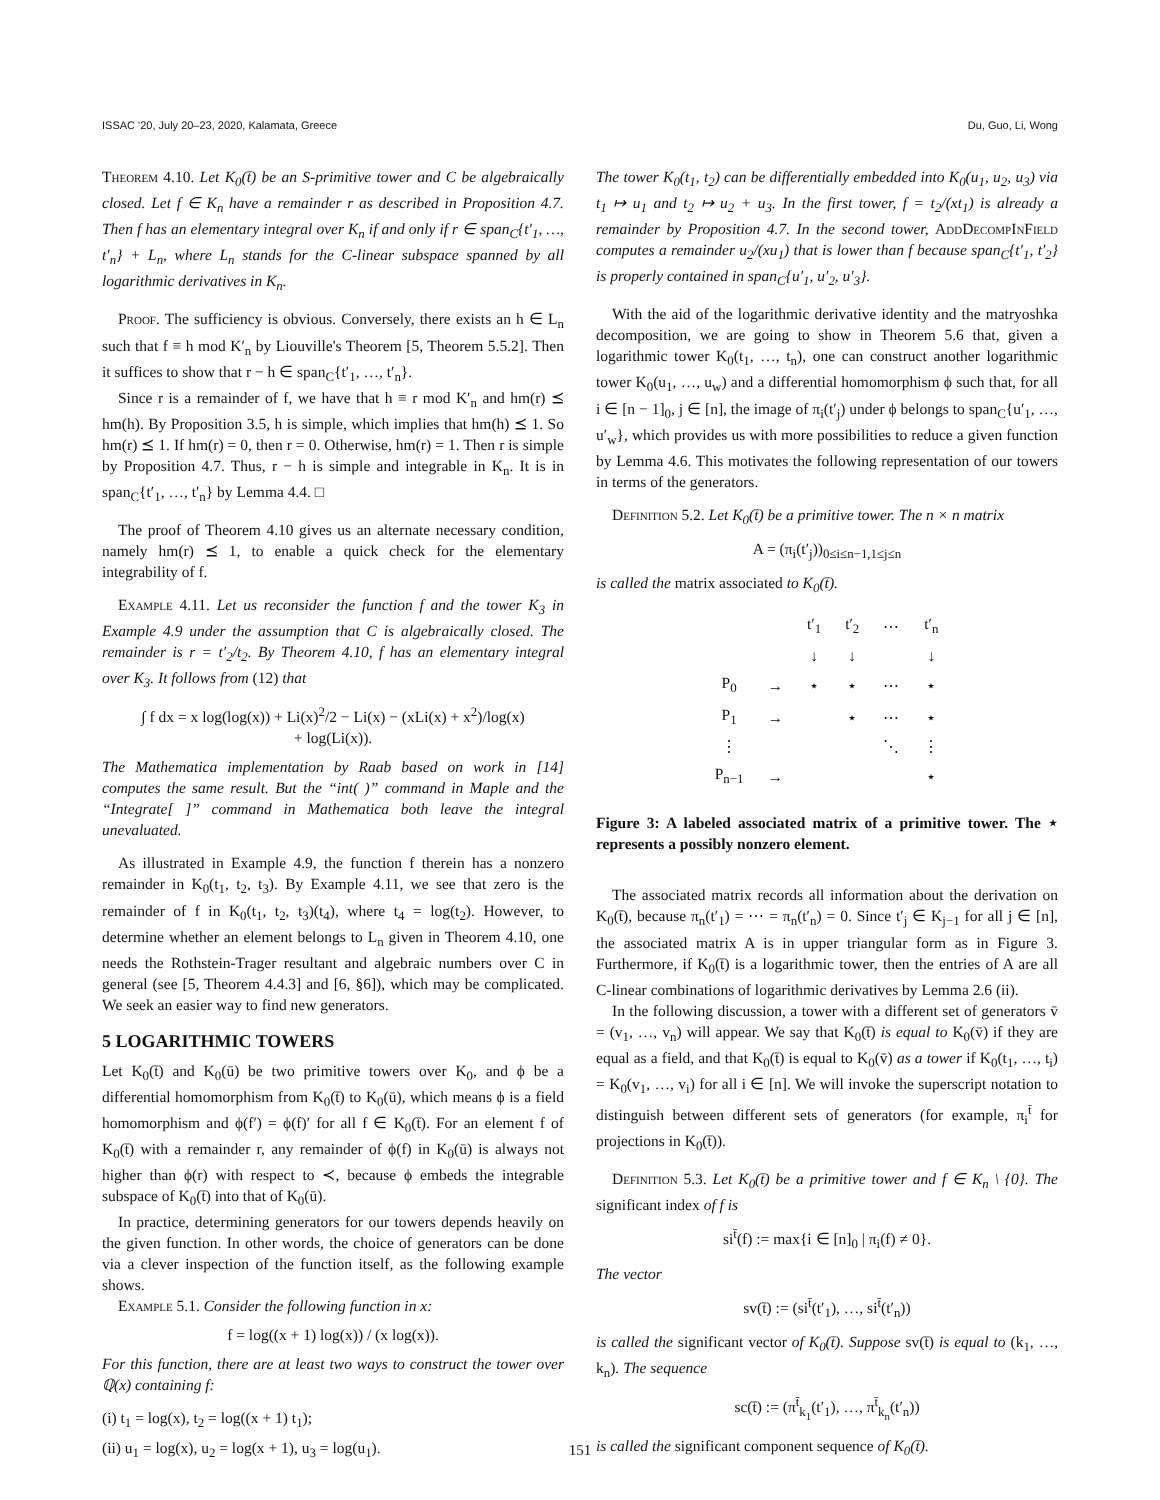ISSAC '20, July 20–23, 2020, Kalamata, Greece Du, Guo, Li, Wong
Theorem 4.10. Let K<sub>0</sub>(t̄) be an S-primitive tower and C be algebraically closed. Let f ∈ K<sub>n</sub> have a remainder r as described in Proposition 4.7. Then f has an elementary integral over K<sub>n</sub> if and only if r ∈ span<sub>C</sub>{t′<sub>1</sub>, …, t′<sub>n</sub>} + L<sub>n</sub>, where L<sub>n</sub> stands for the C-linear subspace spanned by all logarithmic derivatives in K<sub>n</sub>.
Proof. The sufficiency is obvious. Conversely, there exists an h ∈ L<sub>n</sub> such that f ≡ h mod K′<sub>n</sub> by Liouville's Theorem [5, Theorem 5.5.2]. Then it suffices to show that r − h ∈ span<sub>C</sub>{t′<sub>1</sub>, …, t′<sub>n</sub>}.
Since r is a remainder of f, we have that h ≡ r mod K′<sub>n</sub> and hm(r) ⪯ hm(h). By Proposition 3.5, h is simple, which implies that hm(h) ⪯ 1. So hm(r) ⪯ 1. If hm(r) = 0, then r = 0. Otherwise, hm(r) = 1. Then r is simple by Proposition 4.7. Thus, r − h is simple and integrable in K<sub>n</sub>. It is in span<sub>C</sub>{t′<sub>1</sub>, …, t′<sub>n</sub>} by Lemma 4.4. □
The proof of Theorem 4.10 gives us an alternate necessary condition, namely hm(r) ⪯ 1, to enable a quick check for the elementary integrability of f.
Example 4.11. Let us reconsider the function f and the tower K<sub>3</sub> in Example 4.9 under the assumption that C is algebraically closed. The remainder is r = t′<sub>2</sub>/t<sub>2</sub>. By Theorem 4.10, f has an elementary integral over K<sub>3</sub>. It follows from (12) that
∫ f dx = x log(log(x)) + Li(x)<sup>2</sup>/2 − Li(x) − (xLi(x) + x<sup>2</sup>)/log(x)
+ log(Li(x)).
The Mathematica implementation by Raab based on work in [14] computes the same result. But the “int( )” command in Maple and the “Integrate[ ]” command in Mathematica both leave the integral unevaluated.
As illustrated in Example 4.9, the function f therein has a nonzero remainder in K<sub>0</sub>(t<sub>1</sub>, t<sub>2</sub>, t<sub>3</sub>). By Example 4.11, we see that zero is the remainder of f in K<sub>0</sub>(t<sub>1</sub>, t<sub>2</sub>, t<sub>3</sub>)(t<sub>4</sub>), where t<sub>4</sub> = log(t<sub>2</sub>). However, to determine whether an element belongs to L<sub>n</sub> given in Theorem 4.10, one needs the Rothstein-Trager resultant and algebraic numbers over C in general (see [5, Theorem 4.4.3] and [6, §6]), which may be complicated. We seek an easier way to find new generators.
5 LOGARITHMIC TOWERS
Let K<sub>0</sub>(t̄) and K<sub>0</sub>(ū) be two primitive towers over K<sub>0</sub>, and ϕ be a differential homomorphism from K<sub>0</sub>(t̄) to K<sub>0</sub>(ū), which means ϕ is a field homomorphism and ϕ(f′) = ϕ(f)′ for all f ∈ K<sub>0</sub>(t̄). For an element f of K<sub>0</sub>(t̄) with a remainder r, any remainder of ϕ(f) in K<sub>0</sub>(ū) is always not higher than ϕ(r) with respect to ≺, because ϕ embeds the integrable subspace of K<sub>0</sub>(t̄) into that of K<sub>0</sub>(ū).
In practice, determining generators for our towers depends heavily on the given function. In other words, the choice of generators can be done via a clever inspection of the function itself, as the following example shows.
Example 5.1. Consider the following function in x:
f = log((x + 1) log(x)) / (x log(x)).
For this function, there are at least two ways to construct the tower over ℚ(x) containing f:
(i) t<sub>1</sub> = log(x), t<sub>2</sub> = log((x + 1) t<sub>1</sub>);
(ii) u<sub>1</sub> = log(x), u<sub>2</sub> = log(x + 1), u<sub>3</sub> = log(u<sub>1</sub>).
The tower K<sub>0</sub>(t<sub>1</sub>, t<sub>2</sub>) can be differentially embedded into K<sub>0</sub>(u<sub>1</sub>, u<sub>2</sub>, u<sub>3</sub>) via t<sub>1</sub> ↦ u<sub>1</sub> and t<sub>2</sub> ↦ u<sub>2</sub> + u<sub>3</sub>. In the first tower, f = t<sub>2</sub>/(xt<sub>1</sub>) is already a remainder by Proposition 4.7. In the second tower, AddDecompInField computes a remainder u<sub>2</sub>/(xu<sub>1</sub>) that is lower than f because span<sub>C</sub>{t′<sub>1</sub>, t′<sub>2</sub>} is properly contained in span<sub>C</sub>{u′<sub>1</sub>, u′<sub>2</sub>, u′<sub>3</sub>}.
With the aid of the logarithmic derivative identity and the matryoshka decomposition, we are going to show in Theorem 5.6 that, given a logarithmic tower K<sub>0</sub>(t<sub>1</sub>, …, t<sub>n</sub>), one can construct another logarithmic tower K<sub>0</sub>(u<sub>1</sub>, …, u<sub>w</sub>) and a differential homomorphism ϕ such that, for all i ∈ [n − 1]<sub>0</sub>, j ∈ [n], the image of π<sub>i</sub>(t′<sub>j</sub>) under ϕ belongs to span<sub>C</sub>{u′<sub>1</sub>, …, u′<sub>w</sub>}, which provides us with more possibilities to reduce a given function by Lemma 4.6. This motivates the following representation of our towers in terms of the generators.
Definition 5.2. Let K<sub>0</sub>(t̄) be a primitive tower. The n × n matrix
A = (π<sub>i</sub>(t′<sub>j</sub>))<sub>0≤i≤n−1,1≤j≤n</sub>
is called the matrix associated to K<sub>0</sub>(t̄).
| | | t′<sub>1</sub> | t′<sub>2</sub> | ⋯ | t′<sub>n</sub> |
| | | ↓ | ↓ | | ↓ |
| P<sub>0</sub> | → | ⋆ | ⋆ | ⋯ | ⋆ |
| P<sub>1</sub> | → | | ⋆ | ⋯ | ⋆ |
| ⋮ | | | | ⋱ | ⋮ |
| P<sub>n−1</sub> | → | | | | ⋆ |
Figure 3: A labeled associated matrix of a primitive tower. The ⋆ represents a possibly nonzero element.
The associated matrix records all information about the derivation on K<sub>0</sub>(t̄), because π<sub>n</sub>(t′<sub>1</sub>) = ⋯ = π<sub>n</sub>(t′<sub>n</sub>) = 0. Since t′<sub>j</sub> ∈ K<sub>j−1</sub> for all j ∈ [n], the associated matrix A is in upper triangular form as in Figure 3. Furthermore, if K<sub>0</sub>(t̄) is a logarithmic tower, then the entries of A are all C-linear combinations of logarithmic derivatives by Lemma 2.6 (ii).
In the following discussion, a tower with a different set of generators v̄ = (v<sub>1</sub>, …, v<sub>n</sub>) will appear. We say that K<sub>0</sub>(t̄) is equal to K<sub>0</sub>(v̄) if they are equal as a field, and that K<sub>0</sub>(t̄) is equal to K<sub>0</sub>(v̄) as a tower if K<sub>0</sub>(t<sub>1</sub>, …, t<sub>i</sub>) = K<sub>0</sub>(v<sub>1</sub>, …, v<sub>i</sub>) for all i ∈ [n]. We will invoke the superscript notation to distinguish between different sets of generators (for example, π<sub>i</sub><sup>t̄</sup> for projections in K<sub>0</sub>(t̄)).
Definition 5.3. Let K<sub>0</sub>(t̄) be a primitive tower and f ∈ K<sub>n</sub> \ {0}. The significant index of f is
si<sup>t̄</sup>(f) := max{i ∈ [n]<sub>0</sub> | π<sub>i</sub>(f) ≠ 0}.
The vector
sv(t̄) := (si<sup>t̄</sup>(t′<sub>1</sub>), …, si<sup>t̄</sup>(t′<sub>n</sub>))
is called the significant vector of K<sub>0</sub>(t̄). Suppose sv(t̄) is equal to (k<sub>1</sub>, …, k<sub>n</sub>). The sequence
sc(t̄) := (π<sup>t̄</sup><sub>k<sub>1</sub></sub>(t′<sub>1</sub>), …, π<sup>t̄</sup><sub>k<sub>n</sub></sub>(t′<sub>n</sub>))
is called the significant component sequence of K<sub>0</sub>(t̄).
151